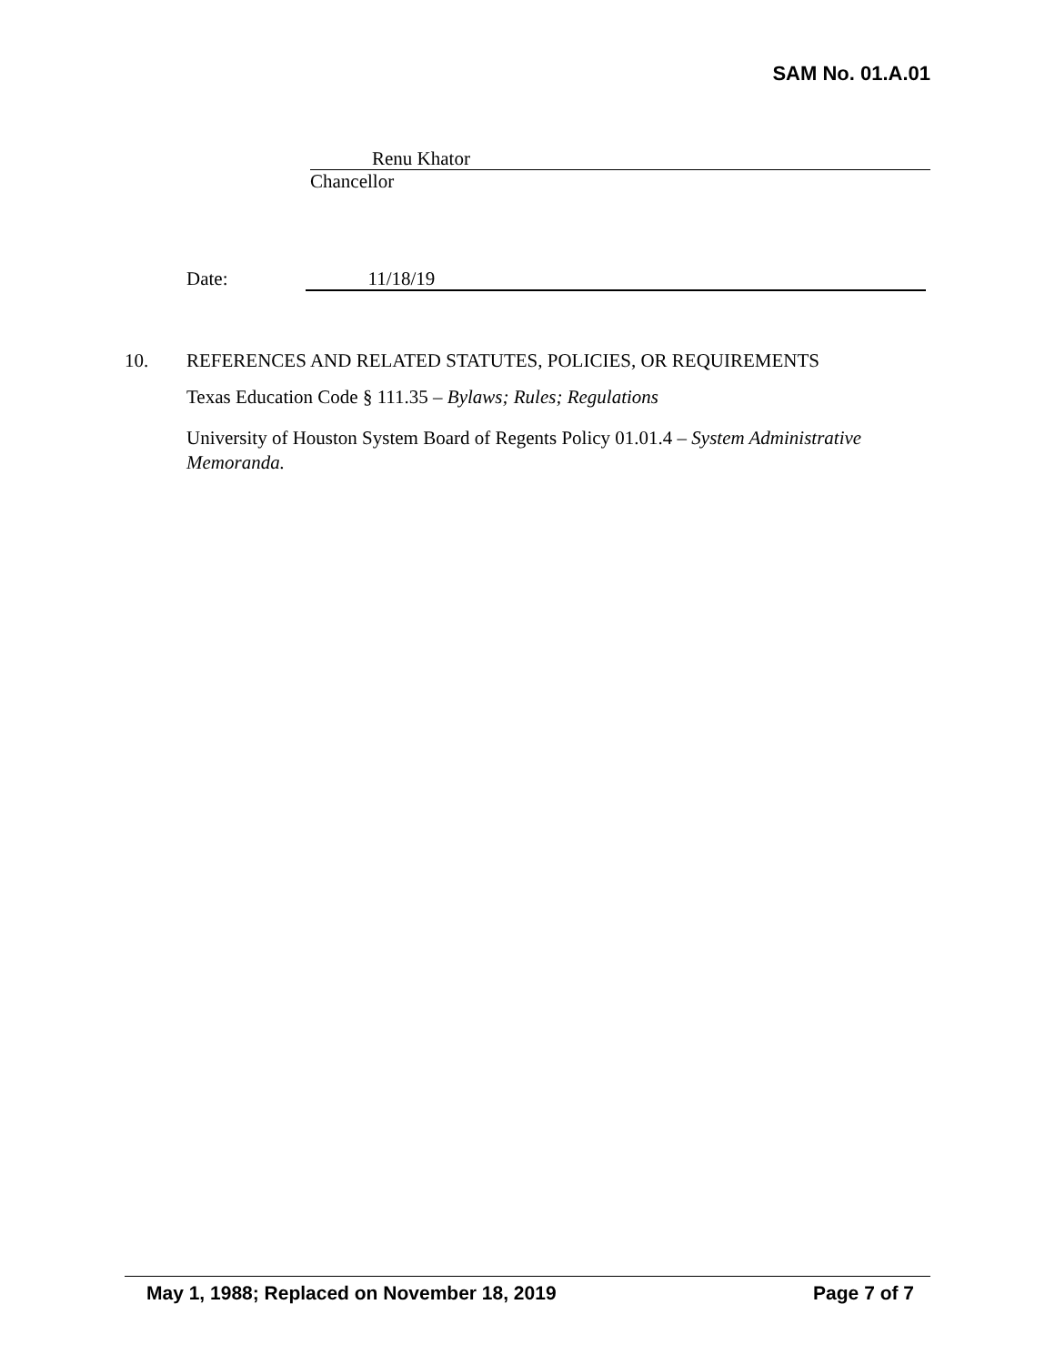SAM No. 01.A.01
Renu Khator
Chancellor
Date: 11/18/19
10. REFERENCES AND RELATED STATUTES, POLICIES, OR REQUIREMENTS
Texas Education Code § 111.35 – Bylaws; Rules; Regulations
University of Houston System Board of Regents Policy 01.01.4 – System Administrative Memoranda.
May 1, 1988; Replaced on November 18, 2019 Page 7 of 7